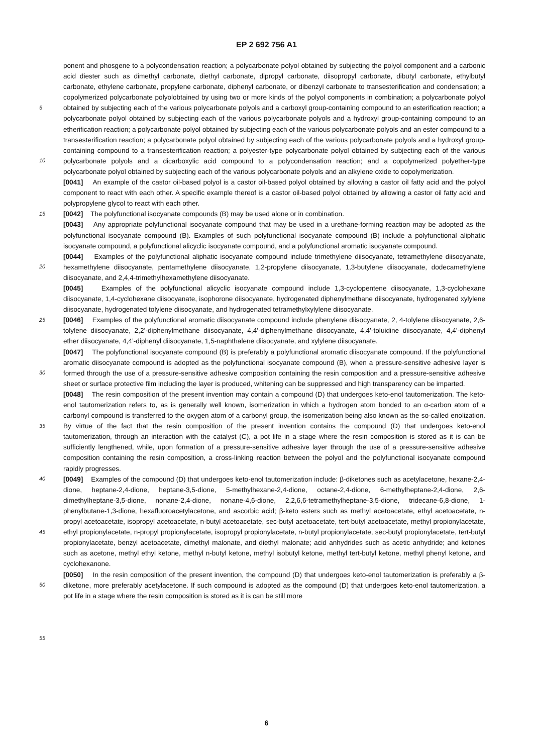EP 2 692 756 A1
5
10
15
20
25
30
35
40
45
50
55
ponent and phosgene to a polycondensation reaction; a polycarbonate polyol obtained by subjecting the polyol component and a carbonic acid diester such as dimethyl carbonate, diethyl carbonate, dipropyl carbonate, diisopropyl carbonate, dibutyl carbonate, ethylbutyl carbonate, ethylene carbonate, propylene carbonate, diphenyl carbonate, or dibenzyl carbonate to transesterification and condensation; a copolymerized polycarbonate polyolobtained by using two or more kinds of the polyol components in combination; a polycarbonate polyol obtained by subjecting each of the various polycarbonate polyols and a carboxyl group-containing compound to an esterification reaction; a polycarbonate polyol obtained by subjecting each of the various polycarbonate polyols and a hydroxyl group-containing compound to an etherification reaction; a polycarbonate polyol obtained by subjecting each of the various polycarbonate polyols and an ester compound to a transesterification reaction; a polycarbonate polyol obtained by subjecting each of the various polycarbonate polyols and a hydroxyl group-containing compound to a transesterification reaction; a polyester-type polycarbonate polyol obtained by subjecting each of the various polycarbonate polyols and a dicarboxylic acid compound to a polycondensation reaction; and a copolymerized polyether-type polycarbonate polyol obtained by subjecting each of the various polycarbonate polyols and an alkylene oxide to copolymerization.
[0041] An example of the castor oil-based polyol is a castor oil-based polyol obtained by allowing a castor oil fatty acid and the polyol component to react with each other. A specific example thereof is a castor oil-based polyol obtained by allowing a castor oil fatty acid and polypropylene glycol to react with each other.
[0042] The polyfunctional isocyanate compounds (B) may be used alone or in combination.
[0043] Any appropriate polyfunctional isocyanate compound that may be used in a urethane-forming reaction may be adopted as the polyfunctional isocyanate compound (B). Examples of such polyfunctional isocyanate compound (B) include a polyfunctional aliphatic isocyanate compound, a polyfunctional alicyclic isocyanate compound, and a polyfunctional aromatic isocyanate compound.
[0044] Examples of the polyfunctional aliphatic isocyanate compound include trimethylene diisocyanate, tetramethylene diisocyanate, hexamethylene diisocyanate, pentamethylene diisocyanate, 1,2-propylene diisocyanate, 1,3-butylene diisocyanate, dodecamethylene diisocyanate, and 2,4,4-trimethylhexamethylene diisocyanate.
[0045] Examples of the polyfunctional alicyclic isocyanate compound include 1,3-cyclopentene diisocyanate, 1,3-cyclohexane diisocyanate, 1,4-cyclohexane diisocyanate, isophorone diisocyanate, hydrogenated diphenylmethane diisocyanate, hydrogenated xylylene diisocyanate, hydrogenated tolylene diisocyanate, and hydrogenated tetramethylxylylene diisocyanate.
[0046] Examples of the polyfunctional aromatic diisocyanate compound include phenylene diisocyanate, 2, 4-tolylene diisocyanate, 2,6-tolylene diisocyanate, 2,2’-diphenylmethane diisocyanate, 4,4’-diphenylmethane diisocyanate, 4,4’-toluidine diisocyanate, 4,4’-diphenyl ether diisocyanate, 4,4’-diphenyl diisocyanate, 1,5-naphthalene diisocyanate, and xylylene diisocyanate.
[0047] The polyfunctional isocyanate compound (B) is preferably a polyfunctional aromatic diisocyanate compound. If the polyfunctional aromatic diisocyanate compound is adopted as the polyfunctional isocyanate compound (B), when a pressure-sensitive adhesive layer is formed through the use of a pressure-sensitive adhesive composition containing the resin composition and a pressure-sensitive adhesive sheet or surface protective film including the layer is produced, whitening can be suppressed and high transparency can be imparted.
[0048] The resin composition of the present invention may contain a compound (D) that undergoes keto-enol tautomerization. The keto-enol tautomerization refers to, as is generally well known, isomerization in which a hydrogen atom bonded to an α-carbon atom of a carbonyl compound is transferred to the oxygen atom of a carbonyl group, the isomerization being also known as the so-called enolization. By virtue of the fact that the resin composition of the present invention contains the compound (D) that undergoes keto-enol tautomerization, through an interaction with the catalyst (C), a pot life in a stage where the resin composition is stored as it is can be sufficiently lengthened, while, upon formation of a pressure-sensitive adhesive layer through the use of a pressure-sensitive adhesive composition containing the resin composition, a cross-linking reaction between the polyol and the polyfunctional isocyanate compound rapidly progresses.
[0049] Examples of the compound (D) that undergoes keto-enol tautomerization include: β-diketones such as acetylacetone, hexane-2,4-dione, heptane-2,4-dione, heptane-3,5-dione, 5-methylhexane-2,4-dione, octane-2,4-dione, 6-methylheptane-2,4-dione, 2,6-dimethylheptane-3,5-dione, nonane-2,4-dione, nonane-4,6-dione, 2,2,6,6-tetramethylheptane-3,5-dione, tridecane-6,8-dione, 1-phenylbutane-1,3-dione, hexafluoroacetylacetone, and ascorbic acid; β-keto esters such as methyl acetoacetate, ethyl acetoacetate, n-propyl acetoacetate, isopropyl acetoacetate, n-butyl acetoacetate, sec-butyl acetoacetate, tert-butyl acetoacetate, methyl propionylacetate, ethyl propionylacetate, n-propyl propionylacetate, isopropyl propionylacetate, n-butyl propionylacetate, sec-butyl propionylacetate, tert-butyl propionylacetate, benzyl acetoacetate, dimethyl malonate, and diethyl malonate; acid anhydrides such as acetic anhydride; and ketones such as acetone, methyl ethyl ketone, methyl n-butyl ketone, methyl isobutyl ketone, methyl tert-butyl ketone, methyl phenyl ketone, and cyclohexanone.
[0050] In the resin composition of the present invention, the compound (D) that undergoes keto-enol tautomerization is preferably a β-diketone, more preferably acetylacetone. If such compound is adopted as the compound (D) that undergoes keto-enol tautomerization, a pot life in a stage where the resin composition is stored as it is can be still more
6